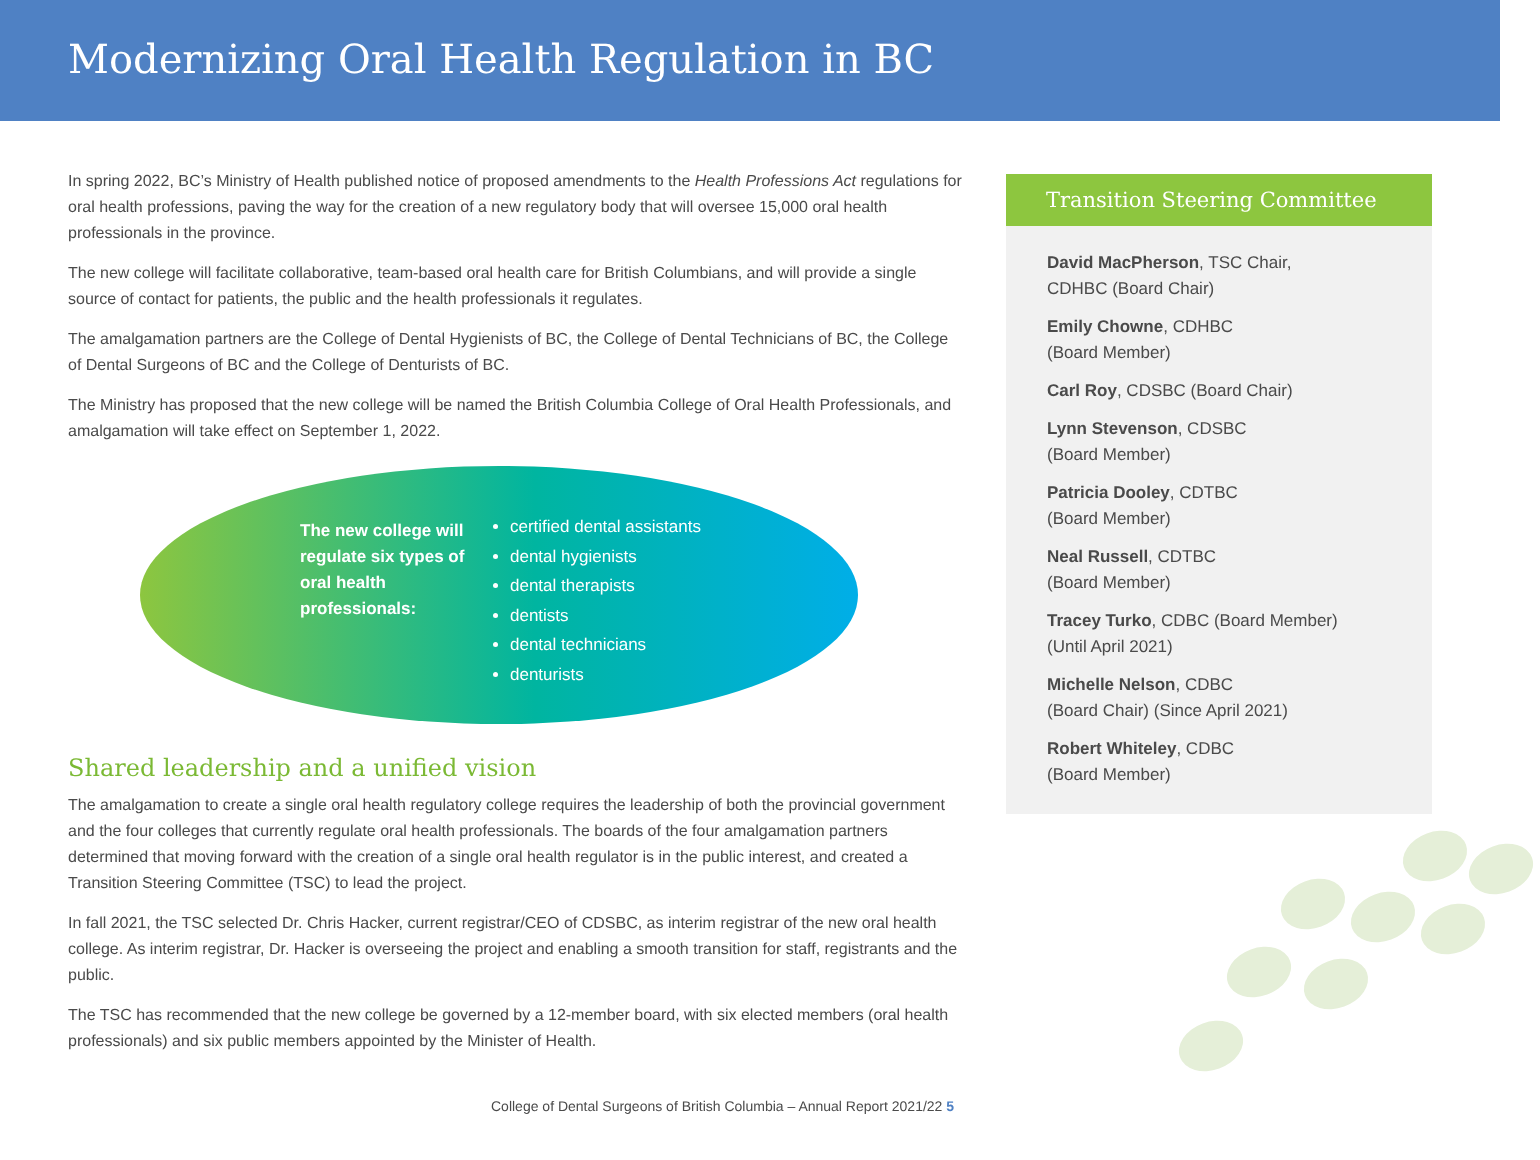Modernizing Oral Health Regulation in BC
In spring 2022, BC’s Ministry of Health published notice of proposed amendments to the Health Professions Act regulations for oral health professions, paving the way for the creation of a new regulatory body that will oversee 15,000 oral health professionals in the province.
The new college will facilitate collaborative, team-based oral health care for British Columbians, and will provide a single source of contact for patients, the public and the health professionals it regulates.
The amalgamation partners are the College of Dental Hygienists of BC, the College of Dental Technicians of BC, the College of Dental Surgeons of BC and the College of Denturists of BC.
The Ministry has proposed that the new college will be named the British Columbia College of Oral Health Professionals, and amalgamation will take effect on September 1, 2022.
The new college will regulate six types of oral health professionals:
certified dental assistants
dental hygienists
dental therapists
dentists
dental technicians
denturists
Shared leadership and a unified vision
The amalgamation to create a single oral health regulatory college requires the leadership of both the provincial government and the four colleges that currently regulate oral health professionals. The boards of the four amalgamation partners determined that moving forward with the creation of a single oral health regulator is in the public interest, and created a Transition Steering Committee (TSC) to lead the project.
In fall 2021, the TSC selected Dr. Chris Hacker, current registrar/CEO of CDSBC, as interim registrar of the new oral health college. As interim registrar, Dr. Hacker is overseeing the project and enabling a smooth transition for staff, registrants and the public.
The TSC has recommended that the new college be governed by a 12-member board, with six elected members (oral health professionals) and six public members appointed by the Minister of Health.
Transition Steering Committee
David MacPherson, TSC Chair,
CDHBC (Board Chair)
Emily Chowne, CDHBC
(Board Member)
Carl Roy, CDSBC (Board Chair)
Lynn Stevenson, CDSBC
(Board Member)
Patricia Dooley, CDTBC
(Board Member)
Neal Russell, CDTBC
(Board Member)
Tracey Turko, CDBC (Board Member)
(Until April 2021)
Michelle Nelson, CDBC
(Board Chair) (Since April 2021)
Robert Whiteley, CDBC
(Board Member)
College of Dental Surgeons of British Columbia – Annual Report 2021/22 5